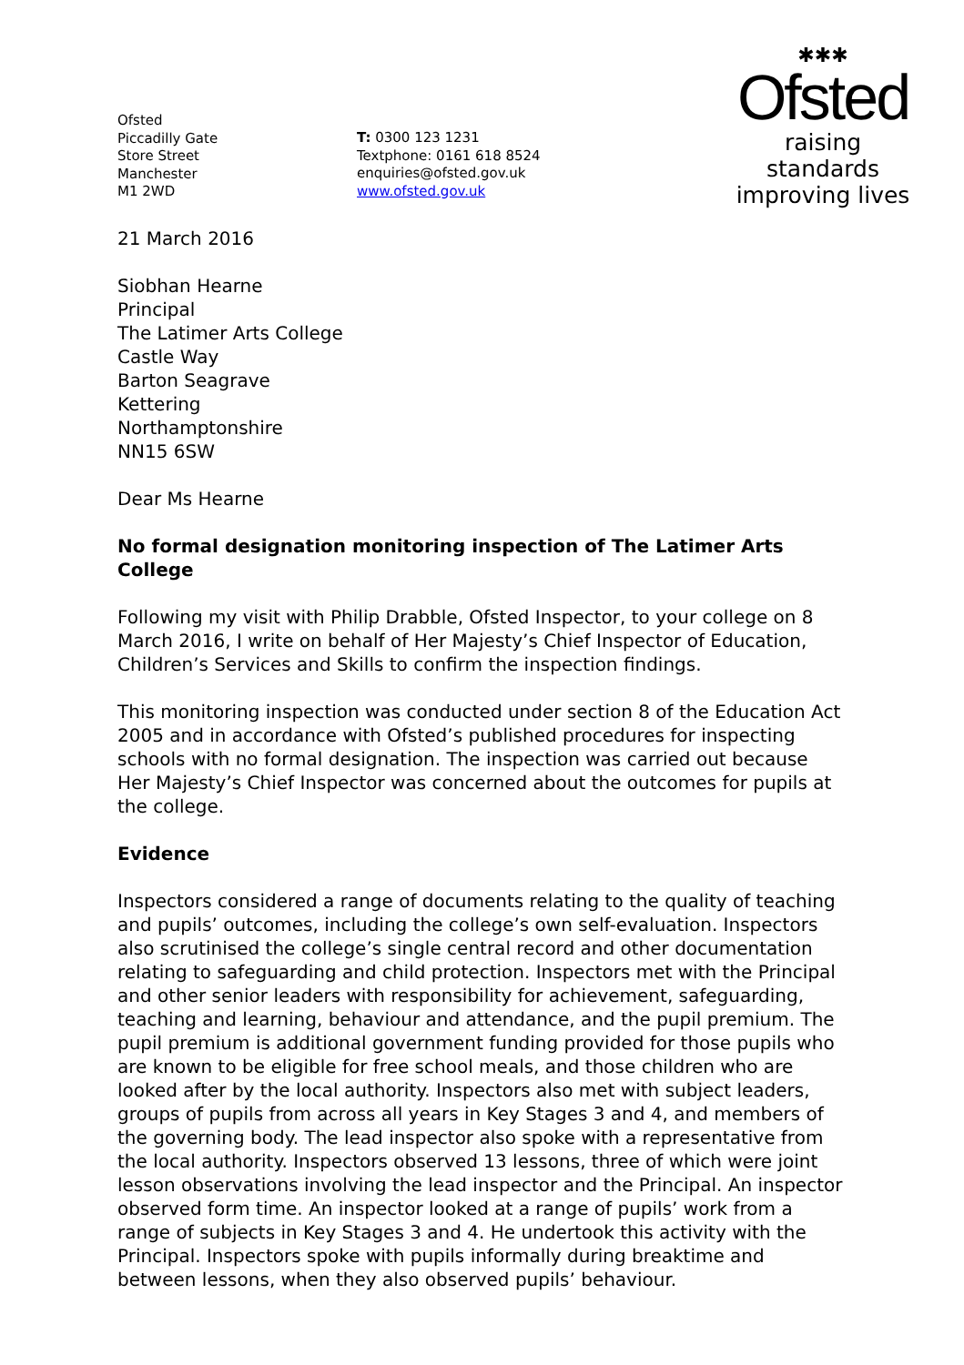Ofsted
Piccadilly Gate
Store Street
Manchester
M1 2WD
T: 0300 123 1231
Textphone: 0161 618 8524
enquiries@ofsted.gov.uk
www.ofsted.gov.uk
✱✱✱
Ofsted
raising standards
improving lives
21 March 2016
Siobhan Hearne
Principal
The Latimer Arts College
Castle Way
Barton Seagrave
Kettering
Northamptonshire
NN15 6SW
Dear Ms Hearne
No formal designation monitoring inspection of The Latimer Arts College
Following my visit with Philip Drabble, Ofsted Inspector, to your college on 8 March 2016, I write on behalf of Her Majesty’s Chief Inspector of Education, Children’s Services and Skills to confirm the inspection findings.
This monitoring inspection was conducted under section 8 of the Education Act 2005 and in accordance with Ofsted’s published procedures for inspecting schools with no formal designation. The inspection was carried out because Her Majesty’s Chief Inspector was concerned about the outcomes for pupils at the college.
Evidence
Inspectors considered a range of documents relating to the quality of teaching and pupils’ outcomes, including the college’s own self-evaluation. Inspectors also scrutinised the college’s single central record and other documentation relating to safeguarding and child protection. Inspectors met with the Principal and other senior leaders with responsibility for achievement, safeguarding, teaching and learning, behaviour and attendance, and the pupil premium. The pupil premium is additional government funding provided for those pupils who are known to be eligible for free school meals, and those children who are looked after by the local authority. Inspectors also met with subject leaders, groups of pupils from across all years in Key Stages 3 and 4, and members of the governing body. The lead inspector also spoke with a representative from the local authority. Inspectors observed 13 lessons, three of which were joint lesson observations involving the lead inspector and the Principal. An inspector observed form time. An inspector looked at a range of pupils’ work from a range of subjects in Key Stages 3 and 4. He undertook this activity with the Principal. Inspectors spoke with pupils informally during breaktime and between lessons, when they also observed pupils’ behaviour.